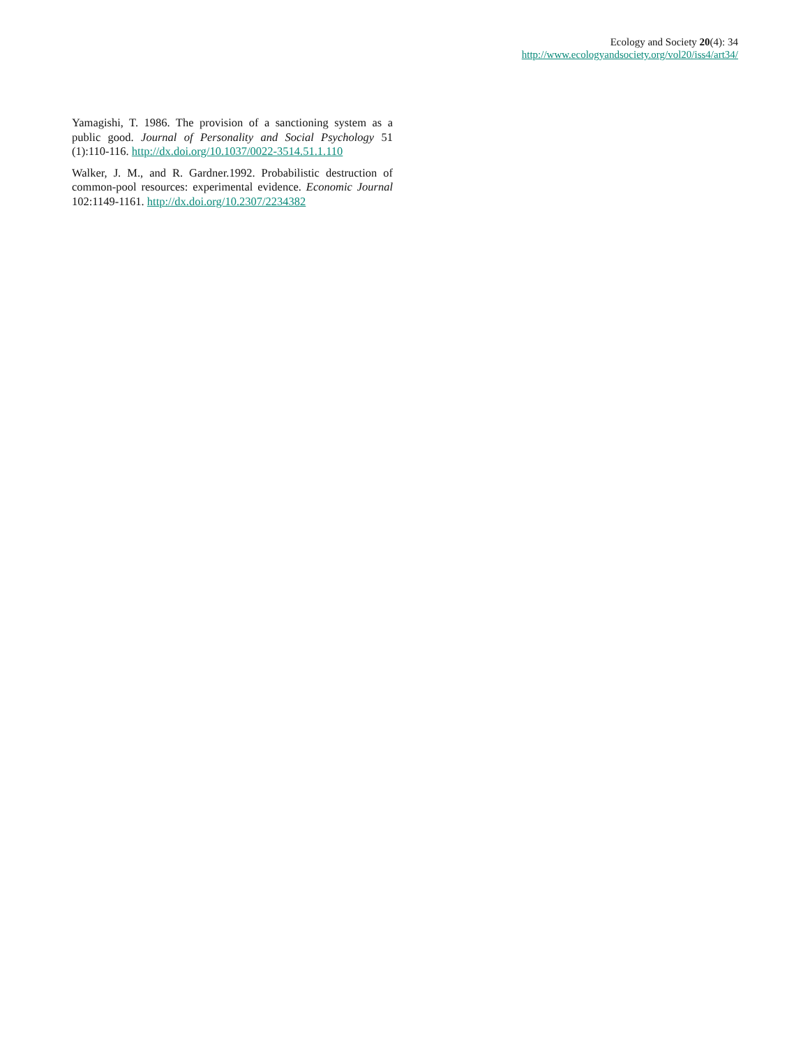Ecology and Society 20(4): 34
http://www.ecologyandsociety.org/vol20/iss4/art34/
Yamagishi, T. 1986. The provision of a sanctioning system as a public good. Journal of Personality and Social Psychology 51 (1):110-116. http://dx.doi.org/10.1037/0022-3514.51.1.110
Walker, J. M., and R. Gardner.1992. Probabilistic destruction of common-pool resources: experimental evidence. Economic Journal 102:1149-1161. http://dx.doi.org/10.2307/2234382